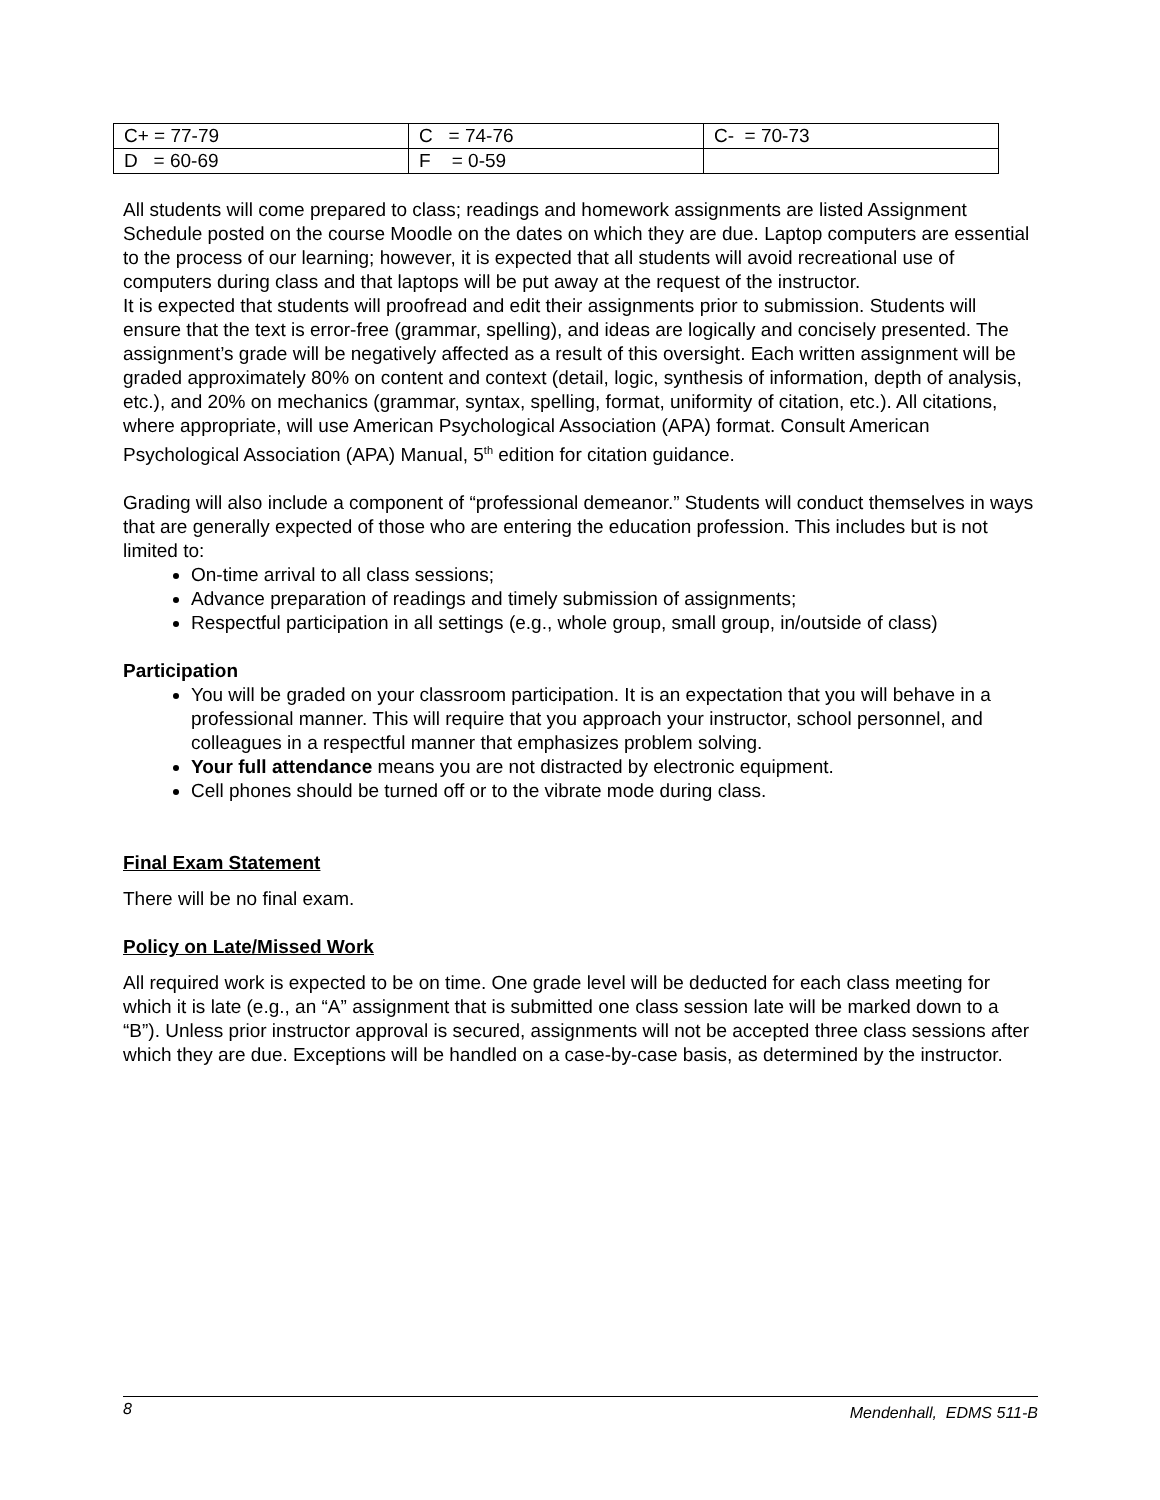| C+ = 77-79 | C = 74-76 | C- = 70-73 |
| D = 60-69 | F = 0-59 | |
All students will come prepared to class; readings and homework assignments are listed Assignment Schedule posted on the course Moodle on the dates on which they are due. Laptop computers are essential to the process of our learning; however, it is expected that all students will avoid recreational use of computers during class and that laptops will be put away at the request of the instructor.
It is expected that students will proofread and edit their assignments prior to submission. Students will ensure that the text is error-free (grammar, spelling), and ideas are logically and concisely presented. The assignment’s grade will be negatively affected as a result of this oversight. Each written assignment will be graded approximately 80% on content and context (detail, logic, synthesis of information, depth of analysis, etc.), and 20% on mechanics (grammar, syntax, spelling, format, uniformity of citation, etc.). All citations, where appropriate, will use American Psychological Association (APA) format. Consult American Psychological Association (APA) Manual, 5<sup>th</sup> edition for citation guidance.
Grading will also include a component of “professional demeanor.” Students will conduct themselves in ways that are generally expected of those who are entering the education profession. This includes but is not limited to:
On-time arrival to all class sessions;
Advance preparation of readings and timely submission of assignments;
Respectful participation in all settings (e.g., whole group, small group, in/outside of class)
Participation
You will be graded on your classroom participation. It is an expectation that you will behave in a professional manner. This will require that you approach your instructor, school personnel, and colleagues in a respectful manner that emphasizes problem solving.
Your full attendance means you are not distracted by electronic equipment.
Cell phones should be turned off or to the vibrate mode during class.
Final Exam Statement
There will be no final exam.
Policy on Late/Missed Work
All required work is expected to be on time. One grade level will be deducted for each class meeting for which it is late (e.g., an “A” assignment that is submitted one class session late will be marked down to a “B”). Unless prior instructor approval is secured, assignments will not be accepted three class sessions after which they are due. Exceptions will be handled on a case-by-case basis, as determined by the instructor.
8 Mendenhall, EDMS 511-B